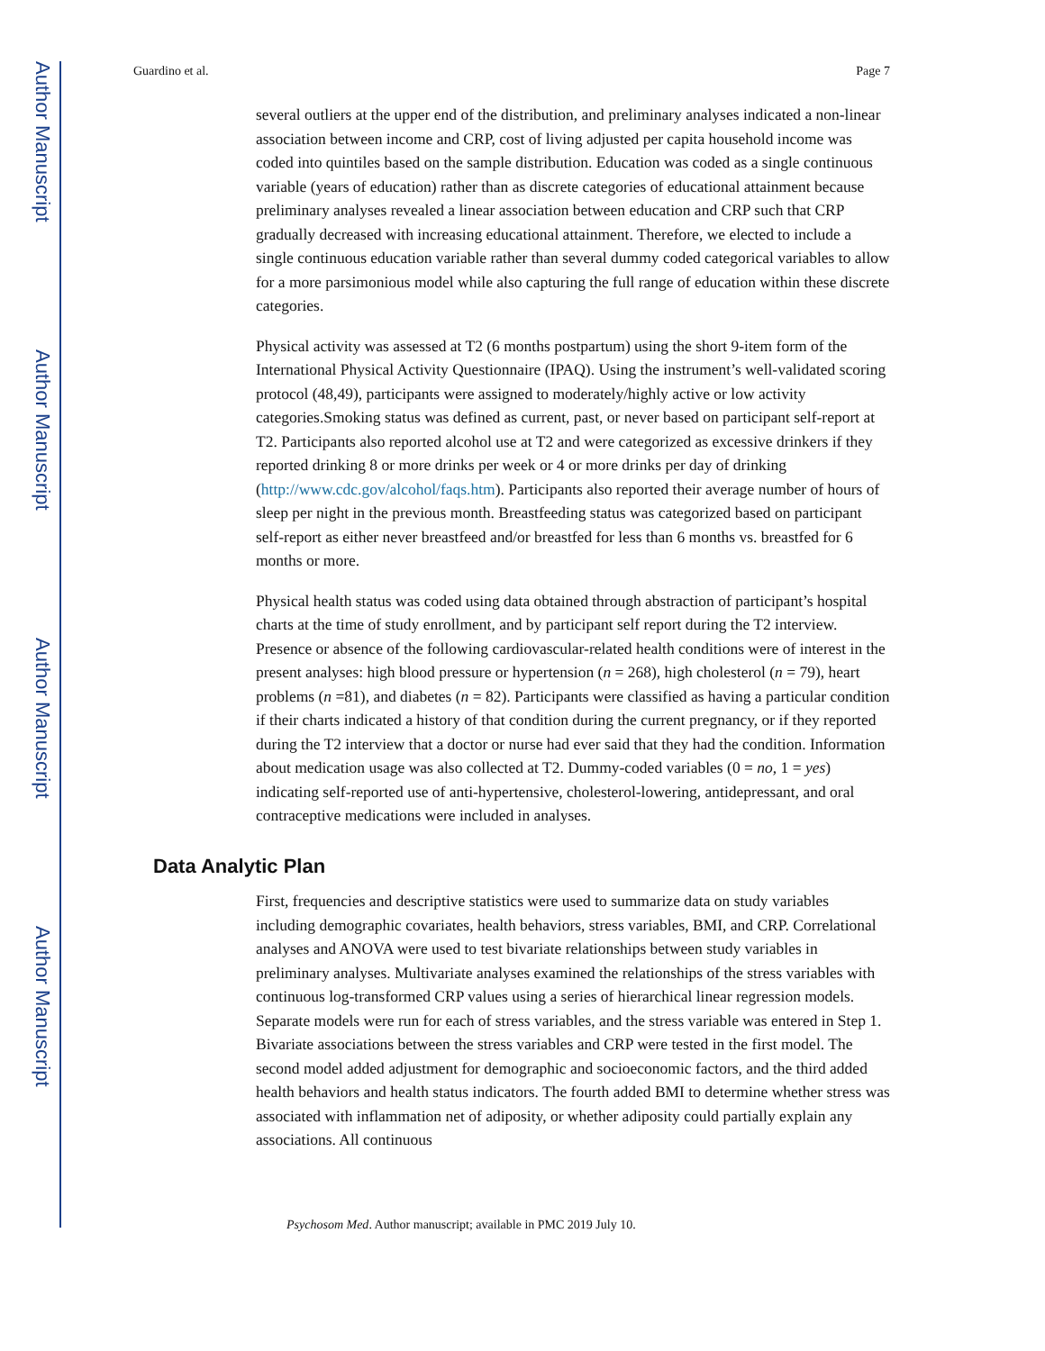Author Manuscript
Author Manuscript
Author Manuscript
Author Manuscript
Guardino et al. Page 7
several outliers at the upper end of the distribution, and preliminary analyses indicated a non-linear association between income and CRP, cost of living adjusted per capita household income was coded into quintiles based on the sample distribution. Education was coded as a single continuous variable (years of education) rather than as discrete categories of educational attainment because preliminary analyses revealed a linear association between education and CRP such that CRP gradually decreased with increasing educational attainment. Therefore, we elected to include a single continuous education variable rather than several dummy coded categorical variables to allow for a more parsimonious model while also capturing the full range of education within these discrete categories.
Physical activity was assessed at T2 (6 months postpartum) using the short 9-item form of the International Physical Activity Questionnaire (IPAQ). Using the instrument’s well-validated scoring protocol (48,49), participants were assigned to moderately/highly active or low activity categories.Smoking status was defined as current, past, or never based on participant self-report at T2. Participants also reported alcohol use at T2 and were categorized as excessive drinkers if they reported drinking 8 or more drinks per week or 4 or more drinks per day of drinking (http://www.cdc.gov/alcohol/faqs.htm). Participants also reported their average number of hours of sleep per night in the previous month. Breastfeeding status was categorized based on participant self-report as either never breastfeed and/or breastfed for less than 6 months vs. breastfed for 6 months or more.
Physical health status was coded using data obtained through abstraction of participant’s hospital charts at the time of study enrollment, and by participant self report during the T2 interview. Presence or absence of the following cardiovascular-related health conditions were of interest in the present analyses: high blood pressure or hypertension (n = 268), high cholesterol (n = 79), heart problems (n =81), and diabetes (n = 82). Participants were classified as having a particular condition if their charts indicated a history of that condition during the current pregnancy, or if they reported during the T2 interview that a doctor or nurse had ever said that they had the condition. Information about medication usage was also collected at T2. Dummy-coded variables (0 = no, 1 = yes) indicating self-reported use of anti-hypertensive, cholesterol-lowering, antidepressant, and oral contraceptive medications were included in analyses.
Data Analytic Plan
First, frequencies and descriptive statistics were used to summarize data on study variables including demographic covariates, health behaviors, stress variables, BMI, and CRP. Correlational analyses and ANOVA were used to test bivariate relationships between study variables in preliminary analyses. Multivariate analyses examined the relationships of the stress variables with continuous log-transformed CRP values using a series of hierarchical linear regression models. Separate models were run for each of stress variables, and the stress variable was entered in Step 1. Bivariate associations between the stress variables and CRP were tested in the first model. The second model added adjustment for demographic and socioeconomic factors, and the third added health behaviors and health status indicators. The fourth added BMI to determine whether stress was associated with inflammation net of adiposity, or whether adiposity could partially explain any associations. All continuous
Psychosom Med. Author manuscript; available in PMC 2019 July 10.